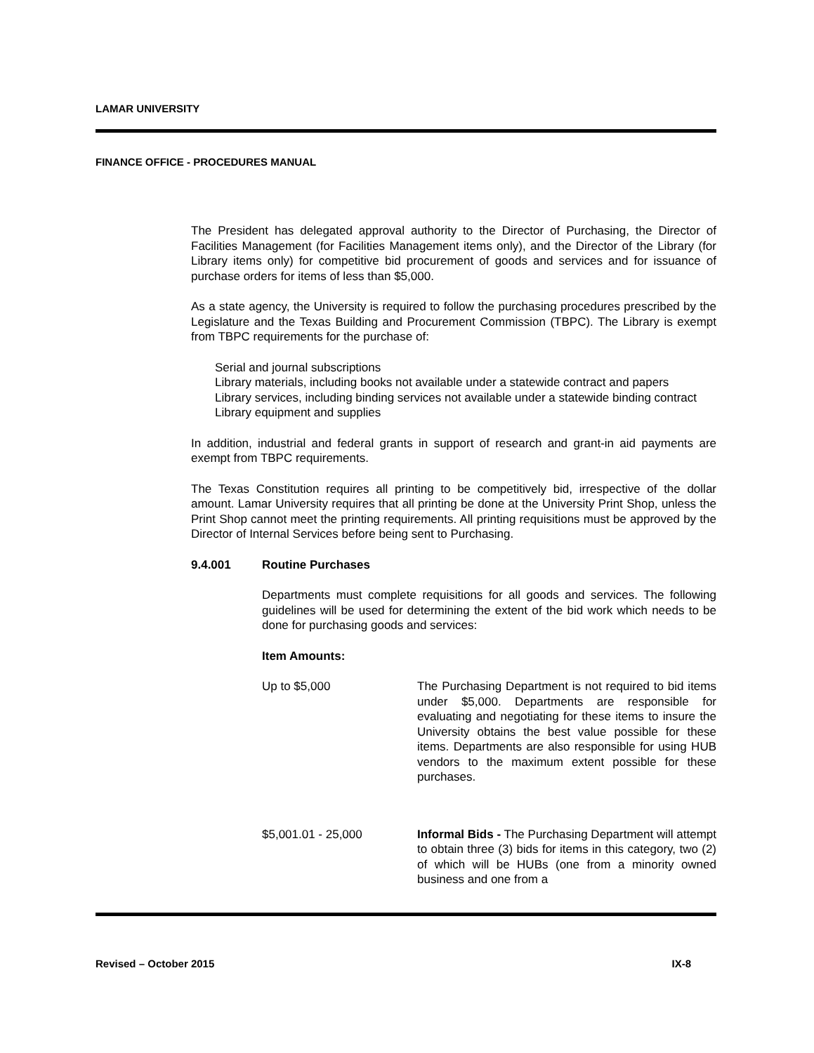LAMAR UNIVERSITY
FINANCE OFFICE - PROCEDURES MANUAL
The President has delegated approval authority to the Director of Purchasing, the Director of Facilities Management (for Facilities Management items only), and the Director of the Library (for Library items only) for competitive bid procurement of goods and services and for issuance of purchase orders for items of less than $5,000.
As a state agency, the University is required to follow the purchasing procedures prescribed by the Legislature and the Texas Building and Procurement Commission (TBPC). The Library is exempt from TBPC requirements for the purchase of:
Serial and journal subscriptions
Library materials, including books not available under a statewide contract and papers
Library services, including binding services not available under a statewide binding contract
Library equipment and supplies
In addition, industrial and federal grants in support of research and grant-in aid payments are exempt from TBPC requirements.
The Texas Constitution requires all printing to be competitively bid, irrespective of the dollar amount. Lamar University requires that all printing be done at the University Print Shop, unless the Print Shop cannot meet the printing requirements. All printing requisitions must be approved by the Director of Internal Services before being sent to Purchasing.
9.4.001 Routine Purchases
Departments must complete requisitions for all goods and services. The following guidelines will be used for determining the extent of the bid work which needs to be done for purchasing goods and services:
Item Amounts:
Up to $5,000 The Purchasing Department is not required to bid items under $5,000. Departments are responsible for evaluating and negotiating for these items to insure the University obtains the best value possible for these items. Departments are also responsible for using HUB vendors to the maximum extent possible for these purchases.
$5,001.01 - 25,000 Informal Bids - The Purchasing Department will attempt to obtain three (3) bids for items in this category, two (2) of which will be HUBs (one from a minority owned business and one from a
Revised – October 2015 IX-8